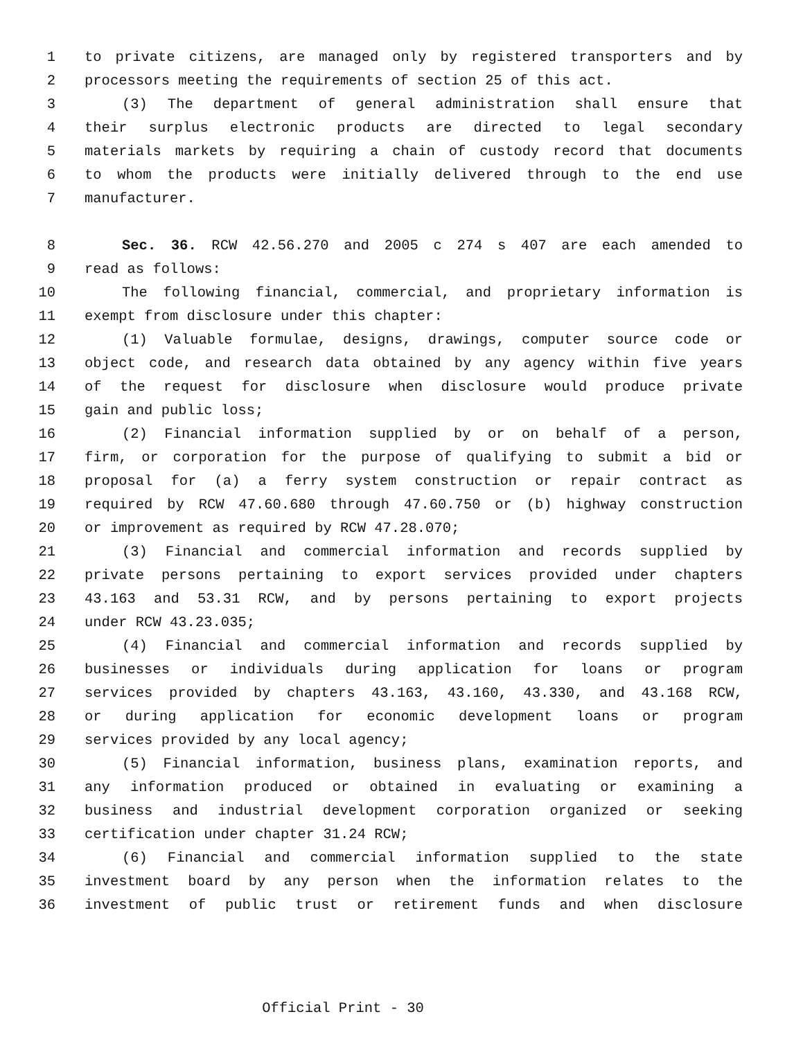1 to private citizens, are managed only by registered transporters and by
2 processors meeting the requirements of section 25 of this act.
3 (3) The department of general administration shall ensure that
4 their surplus electronic products are directed to legal secondary
5 materials markets by requiring a chain of custody record that documents
6 to whom the products were initially delivered through to the end use
7 manufacturer.
8 Sec. 36. RCW 42.56.270 and 2005 c 274 s 407 are each amended to
9 read as follows:
10 The following financial, commercial, and proprietary information is
11 exempt from disclosure under this chapter:
12 (1) Valuable formulae, designs, drawings, computer source code or
13 object code, and research data obtained by any agency within five years
14 of the request for disclosure when disclosure would produce private
15 gain and public loss;
16 (2) Financial information supplied by or on behalf of a person,
17 firm, or corporation for the purpose of qualifying to submit a bid or
18 proposal for (a) a ferry system construction or repair contract as
19 required by RCW 47.60.680 through 47.60.750 or (b) highway construction
20 or improvement as required by RCW 47.28.070;
21 (3) Financial and commercial information and records supplied by
22 private persons pertaining to export services provided under chapters
23 43.163 and 53.31 RCW, and by persons pertaining to export projects
24 under RCW 43.23.035;
25 (4) Financial and commercial information and records supplied by
26 businesses or individuals during application for loans or program
27 services provided by chapters 43.163, 43.160, 43.330, and 43.168 RCW,
28 or during application for economic development loans or program
29 services provided by any local agency;
30 (5) Financial information, business plans, examination reports, and
31 any information produced or obtained in evaluating or examining a
32 business and industrial development corporation organized or seeking
33 certification under chapter 31.24 RCW;
34 (6) Financial and commercial information supplied to the state
35 investment board by any person when the information relates to the
36 investment of public trust or retirement funds and when disclosure
Official Print - 30